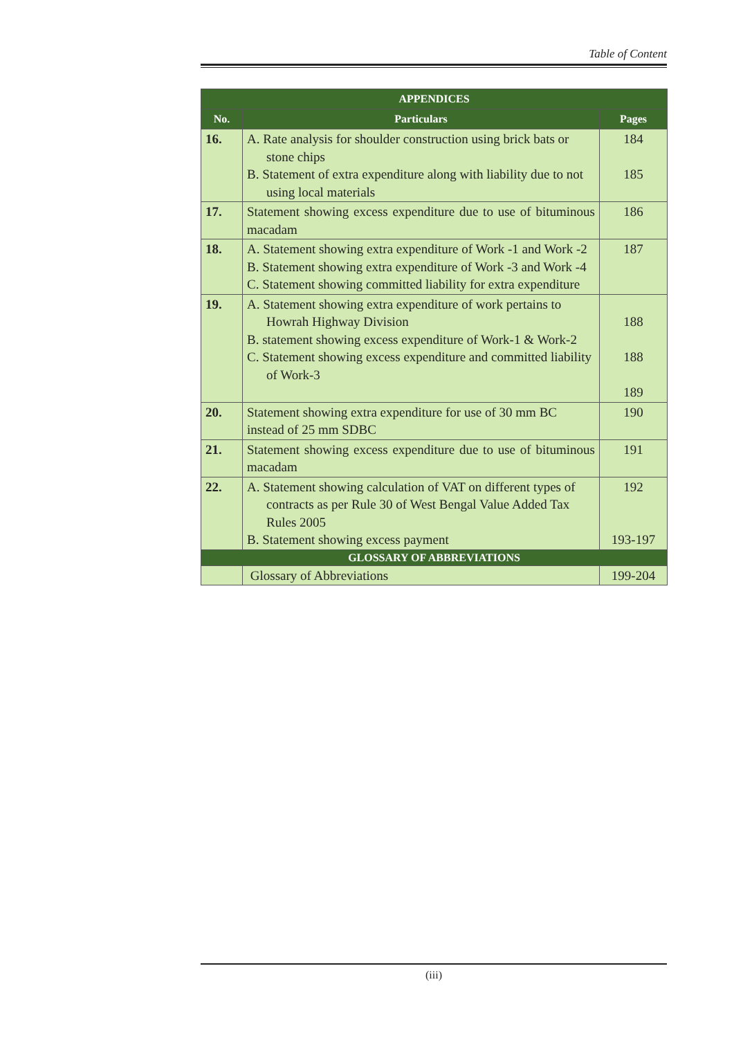Table of Content
| APPENDICES | | |
| --- | --- | --- |
| No. | Particulars | Pages |
| 16. | A. Rate analysis for shoulder construction using brick bats or stone chips B. Statement of extra expenditure along with liability due to not using local materials | 184 185 |
| 17. | Statement showing excess expenditure due to use of bituminous macadam | 186 |
| 18. | A. Statement showing extra expenditure of Work -1 and Work -2 B. Statement showing extra expenditure of Work -3 and Work -4 C. Statement showing committed liability for extra expenditure | 187 |
| 19. | A. Statement showing extra expenditure of work pertains to Howrah Highway Division B. statement showing excess expenditure of Work-1 & Work-2 C. Statement showing excess expenditure and committed liability of Work-3 | 188 188 189 |
| 20. | Statement showing extra expenditure for use of 30 mm BC instead of 25 mm SDBC | 190 |
| 21. | Statement showing excess expenditure due to use of bituminous macadam | 191 |
| 22. | A. Statement showing calculation of VAT on different types of contracts as per Rule 30 of West Bengal Value Added Tax Rules 2005 B. Statement showing excess payment | 192 193-197 |
| GLOSSARY OF ABBREVIATIONS | | |
| | Glossary of Abbreviations | 199-204 |
(iii)